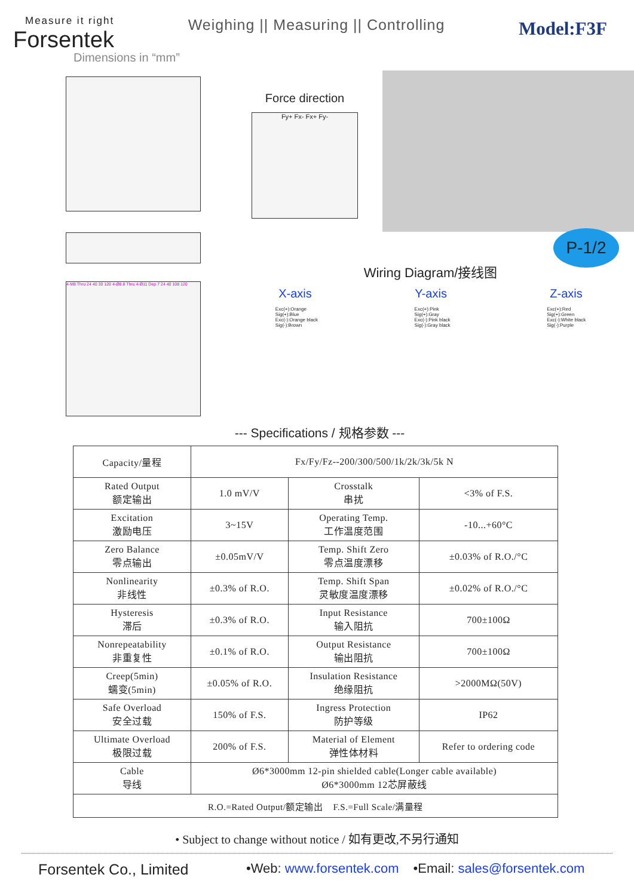Measure it right
Forsentek
Weighing || Measuring || Controlling
Model:F3F
Dimensions in “mm”
4-M8 Thru 24 40 30 120 4-Ø8.8 Thru 4-Ø11 Dep 7 24 40 108 120
Force direction
Fy+ Fx- Fx+ Fy-
Wiring Diagram/接线图
X-axis Y-axis Z-axis
Exc(+):Orange
Sig(+):Blue
Exc(-):Orange black
Sig(-):Brown
Exc(+):Pink
Sig(+):Gray
Exc(-):Pink black
Sig(-):Gray black
Exc(+):Red
Sig(+):Green
Exc(-):White black
Sig(-):Purple
P-1/2
--- Specifications / 规格参数 ---
| Capacity/量程 | Fx/Fy/Fz--200/300/500/1k/2k/3k/5k N | | |
| Rated Output 额定输出 | 1.0 mV/V | Crosstalk 串扰 | <3% of F.S. |
| Excitation 激励电压 | 3~15V | Operating Temp. 工作温度范围 | -10...+60°C |
| Zero Balance 零点输出 | ±0.05mV/V | Temp. Shift Zero 零点温度漂移 | ±0.03% of R.O./°C |
| Nonlinearity 非线性 | ±0.3% of R.O. | Temp. Shift Span 灵敏度温度漂移 | ±0.02% of R.O./°C |
| Hysteresis 滞后 | ±0.3% of R.O. | Input Resistance 输入阻抗 | 700±100Ω |
| Nonrepeatability 非重复性 | ±0.1% of R.O. | Output Resistance 输出阻抗 | 700±100Ω |
| Creep(5min) 蠕变(5min) | ±0.05% of R.O. | Insulation Resistance 绝缘阻抗 | >2000MΩ(50V) |
| Safe Overload 安全过载 | 150% of F.S. | Ingress Protection 防护等级 | IP62 |
| Ultimate Overload 极限过载 | 200% of F.S. | Material of Element 弹性体材料 | Refer to ordering code |
| Cable 导线 | Ø6*3000mm 12-pin shielded cable(Longer cable available) Ø6*3000mm 12芯屏蔽线 | | |
| R.O.=Rated Output/额定输出 F.S.=Full Scale/满量程 | | | |
• Subject to change without notice / 如有更改,不另行通知
Forsentek Co., Limited •Web: www.forsentek.com •Email: sales@forsentek.com